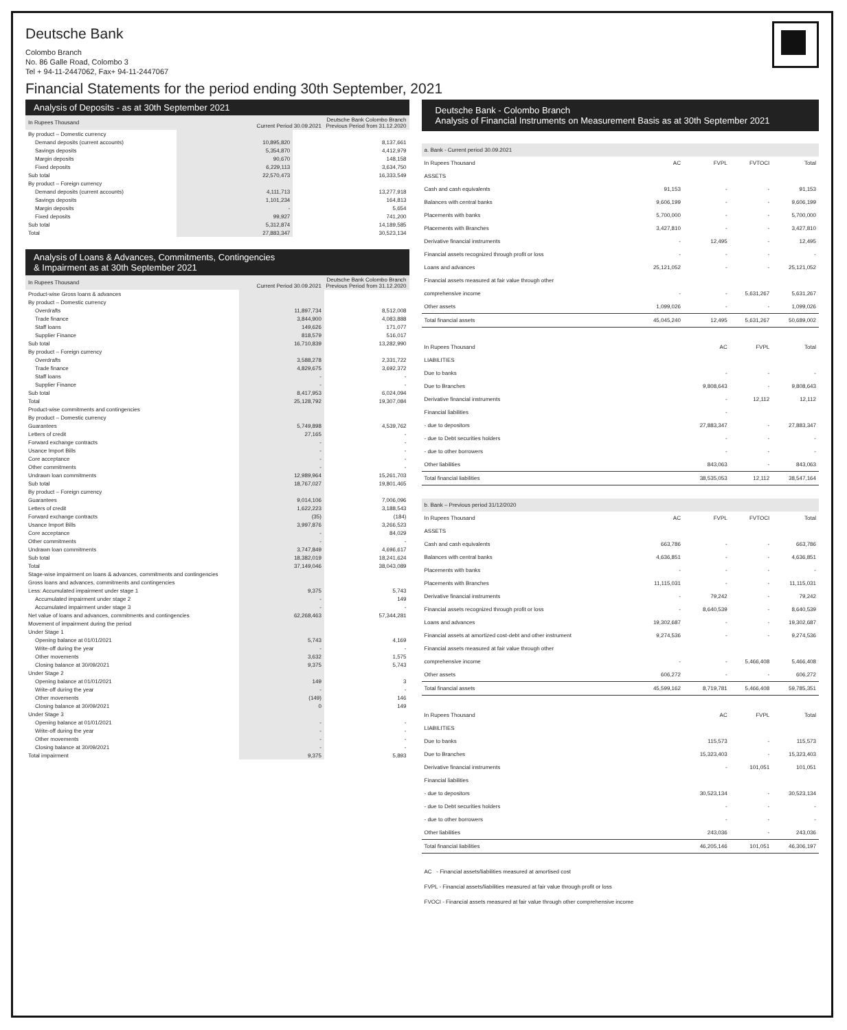Deutsche Bank
Colombo Branch
No. 86 Galle Road, Colombo 3
Tel + 94-11-2447062, Fax+ 94-11-2447067
Financial Statements for the period ending 30th September, 2021
Analysis of Deposits - as at 30th September 2021
| In Rupees Thousand | Deutsche Bank Colombo Branch Current Period 30.09.2021 Previous Period from 31.12.2020 | |
| --- | --- | --- |
| By product – Domestic currency | | |
| Demand deposits (current accounts) | 10,895,820 | 8,137,661 |
| Savings deposits | 5,354,870 | 4,412,979 |
| Margin deposits | 90,670 | 148,158 |
| Fixed deposits | 6,229,113 | 3,634,750 |
| Sub total | 22,570,473 | 16,333,549 |
| By product – Foreign currency | | |
| Demand deposits (current accounts) | 4,111,713 | 13,277,918 |
| Savings deposits | 1,101,234 | 164,813 |
| Margin deposits | - | 5,654 |
| Fixed deposits | 99,927 | 741,200 |
| Sub total | 5,312,874 | 14,189,585 |
| Total | 27,883,347 | 30,523,134 |
Analysis of Loans & Advances, Commitments, Contingencies
& Impairment as at 30th September 2021
| In Rupees Thousand | Deutsche Bank Colombo Branch Current Period 30.09.2021 Previous Period from 31.12.2020 | |
| --- | --- | --- |
| Product-wise Gross loans & advances | | |
| By product – Domestic currency | | |
| Overdrafts | 11,897,734 | 8,512,008 |
| Trade finance | 3,844,900 | 4,083,888 |
| Staff loans | 149,626 | 171,077 |
| Supplier Finance | 818,579 | 516,017 |
| Sub total | 16,710,839 | 13,282,990 |
| By product – Foreign currency | | |
| Overdrafts | 3,588,278 | 2,331,722 |
| Trade finance | 4,829,675 | 3,692,372 |
| Staff loans | - | - |
| Supplier Finance | - | - |
| Sub total | 8,417,953 | 6,024,094 |
| Total | 25,128,792 | 19,307,084 |
| Product-wise commitments and contingencies | | |
| By product – Domestic currency | | |
| Guarantees | 5,749,898 | 4,539,762 |
| Letters of credit | 27,165 | - |
| Forward exchange contracts | - | - |
| Usance Import Bills | - | - |
| Core acceptance | - | - |
| Other commitments | - | - |
| Undrawn loan commitments | 12,989,964 | 15,261,703 |
| Sub total | 18,767,027 | 19,801,465 |
| By product – Foreign currency | | |
| Guarantees | 9,014,106 | 7,006,096 |
| Letters of credit | 1,622,223 | 3,188,543 |
| Forward exchange contracts | (35) | (184) |
| Usance Import Bills | 3,997,876 | 3,266,523 |
| Core acceptance | - | 84,029 |
| Other commitments | - | - |
| Undrawn loan commitments | 3,747,849 | 4,696,617 |
| Sub total | 18,382,019 | 18,241,624 |
| Total | 37,149,046 | 38,043,089 |
| Stage-wise impairment on loans & advances, commitments and contingencies | | |
| Gross loans and advances, commitments and contingencies | | |
| Less: Accumulated impairment under stage 1 | 9,375 | 5,743 |
| Accumulated impairment under stage 2 | - | 149 |
| Accumulated impairment under stage 3 | - | - |
| Net value of loans and advances, commitments and contingencies | 62,268,463 | 57,344,281 |
| Movement of impairment during the period | | |
| Under Stage 1 | | |
| Opening balance at 01/01/2021 | 5,743 | 4,169 |
| Write-off during the year | - | - |
| Other movements | 3,632 | 1,575 |
| Closing balance at 30/09/2021 | 9,375 | 5,743 |
| Under Stage 2 | | |
| Opening balance at 01/01/2021 | 149 | 3 |
| Write-off during the year | - | - |
| Other movements | (149) | 146 |
| Closing balance at 30/09/2021 | 0 | 149 |
| Under Stage 3 | | |
| Opening balance at 01/01/2021 | - | - |
| Write-off during the year | - | - |
| Other movements | - | - |
| Closing balance at 30/09/2021 | - | - |
| Total impairment | 9,375 | 5,893 |
Deutsche Bank - Colombo Branch
Analysis of Financial Instruments on Measurement Basis as at 30th September 2021
| a. Bank - Current period 30.09.2021 | | | | |
| In Rupees Thousand | AC | FVPL | FVTOCI | Total |
| ASSETS | | | | |
| Cash and cash equivalents | 91,153 | - | - | 91,153 |
| Balances with central banks | 9,606,199 | - | - | 9,606,199 |
| Placements with banks | 5,700,000 | - | - | 5,700,000 |
| Placements with Branches | 3,427,810 | - | - | 3,427,810 |
| Derivative financial instruments | - | 12,495 | - | 12,495 |
| Financial assets recognized through profit or loss | - | - | - | - |
| Loans and advances | 25,121,052 | - | - | 25,121,052 |
| Financial assets measured at fair value through other | | | | |
| comprehensive income | - | - | 5,631,267 | 5,631,267 |
| Other assets | 1,099,026 | - | - | 1,099,026 |
| Total financial assets | 45,045,240 | 12,495 | 5,631,267 | 50,689,002 |
| In Rupees Thousand | | AC | FVPL | Total |
| LIABILITIES | | | | |
| Due to banks | | - | - | - |
| Due to Branches | | 9,808,643 | - | 9,808,643 |
| Derivative financial instruments | | - | 12,112 | 12,112 |
| Financial liabilities | | - | | |
| - due to depositors | | 27,883,347 | - | 27,883,347 |
| - due to Debt securities holders | | - | - | - |
| - due to other borrowers | | - | - | - |
| Other liabilities | | 843,063 | - | 843,063 |
| Total financial liabilities | | 38,535,053 | 12,112 | 38,547,164 |
| b. Bank – Previous period 31/12/2020 | | | | |
| In Rupees Thousand | AC | FVPL | FVTOCI | Total |
| ASSETS | | | | |
| Cash and cash equivalents | 663,786 | - | - | 663,786 |
| Balances with central banks | 4,636,851 | - | - | 4,636,851 |
| Placements with banks | - | - | - | - |
| Placements with Branches | 11,115,031 | - | - | 11,115,031 |
| Derivative financial instruments | - | 79,242 | - | 79,242 |
| Financial assets recognized through profit or loss | - | 8,640,539 | - | 8,640,539 |
| Loans and advances | 19,302,687 | - | - | 19,302,687 |
| Financial assets at amortized cost-debt and other instrument | 9,274,536 | - | - | 9,274,536 |
| Financial assets measured at fair value through other | | | | |
| comprehensive income | - | - | 5,466,408 | 5,466,408 |
| Other assets | 606,272 | - | - | 606,272 |
| Total financial assets | 45,599,162 | 8,719,781 | 5,466,408 | 59,785,351 |
| In Rupees Thousand | | AC | FVPL | Total |
| LIABILITIES | | | | |
| Due to banks | | 115,573 | - | 115,573 |
| Due to Branches | | 15,323,403 | - | 15,323,403 |
| Derivative financial instruments | | - | 101,051 | 101,051 |
| Financial liabilities | | | | |
| - due to depositors | | 30,523,134 | - | 30,523,134 |
| - due to Debt securities holders | | - | - | - |
| - due to other borrowers | | - | - | - |
| Other liabilities | | 243,036 | - | 243,036 |
| Total financial liabilities | | 46,205,146 | 101,051 | 46,306,197 |
AC - Financial assets/liabilities measured at amortised cost
FVPL - Financial assets/liabilities measured at fair value through profit or loss
FVOCI - Financial assets measured at fair value through other comprehensive income